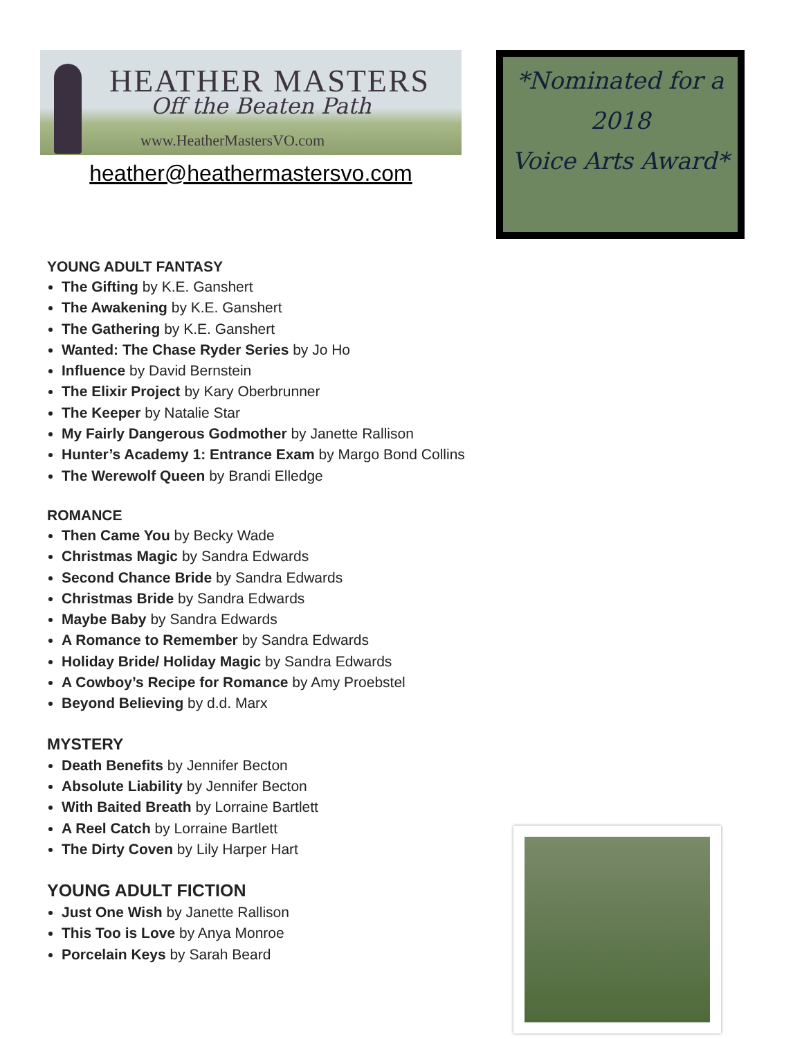HEATHER MASTERS
Off the Beaten Path
www.HeatherMastersVO.com
heather@heathermastersvo.com
*Nominated for a
2018
Voice Arts Award*
YOUNG ADULT FANTASY
The Gifting by K.E. Ganshert
The Awakening by K.E. Ganshert
The Gathering by K.E. Ganshert
Wanted: The Chase Ryder Series by Jo Ho
Influence by David Bernstein
The Elixir Project by Kary Oberbrunner
The Keeper by Natalie Star
My Fairly Dangerous Godmother by Janette Rallison
Hunter’s Academy 1: Entrance Exam by Margo Bond Collins
The Werewolf Queen by Brandi Elledge
ROMANCE
Then Came You by Becky Wade
Christmas Magic by Sandra Edwards
Second Chance Bride by Sandra Edwards
Christmas Bride by Sandra Edwards
Maybe Baby by Sandra Edwards
A Romance to Remember by Sandra Edwards
Holiday Bride/ Holiday Magic by Sandra Edwards
A Cowboy’s Recipe for Romance by Amy Proebstel
Beyond Believing by d.d. Marx
MYSTERY
Death Benefits by Jennifer Becton
Absolute Liability by Jennifer Becton
With Baited Breath by Lorraine Bartlett
A Reel Catch by Lorraine Bartlett
The Dirty Coven by Lily Harper Hart
YOUNG ADULT FICTION
Just One Wish by Janette Rallison
This Too is Love by Anya Monroe
Porcelain Keys by Sarah Beard